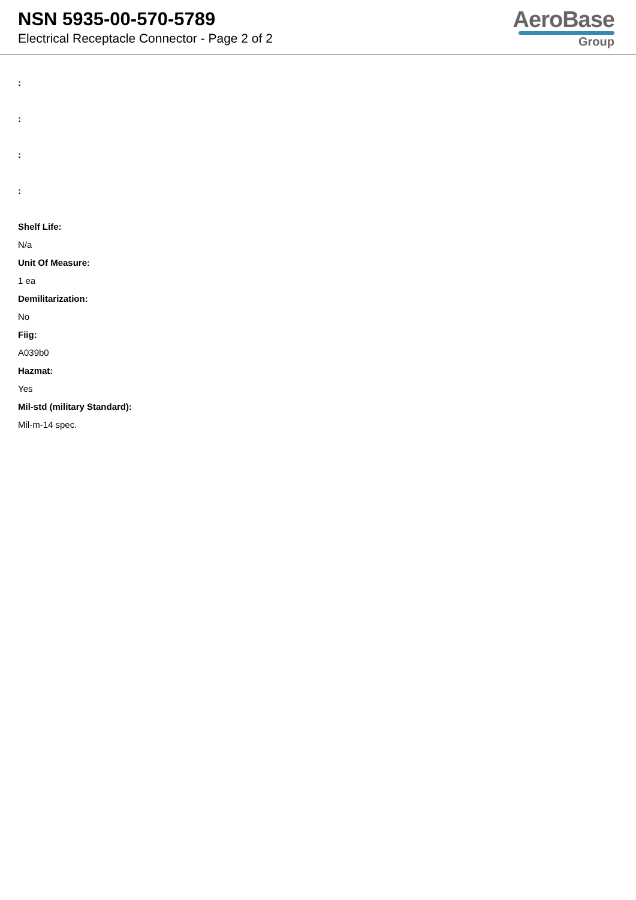NSN 5935-00-570-5789
Electrical Receptacle Connector - Page 2 of 2
AeroBase
Group
:
:
:
:
Shelf Life:
N/a
Unit Of Measure:
1 ea
Demilitarization:
No
Fiig:
A039b0
Hazmat:
Yes
Mil-std (military Standard):
Mil-m-14 spec.